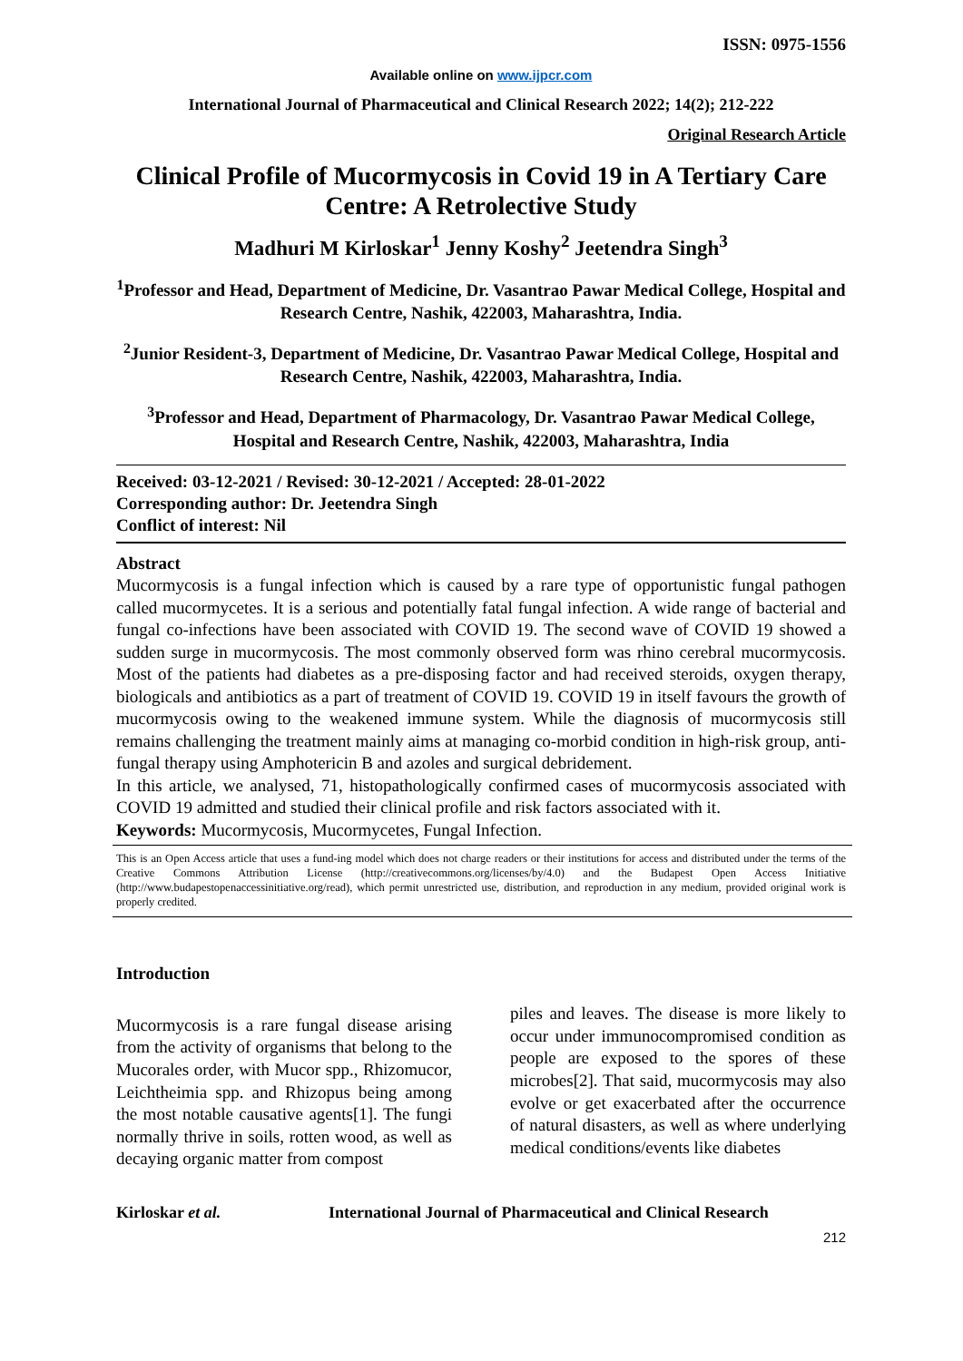ISSN: 0975-1556
Available online on www.ijpcr.com
International Journal of Pharmaceutical and Clinical Research 2022; 14(2); 212-222
Original Research Article
Clinical Profile of Mucormycosis in Covid 19 in A Tertiary Care Centre: A Retrolective Study
Madhuri M Kirloskar<sup>1</sup> Jenny Koshy<sup>2</sup> Jeetendra Singh<sup>3</sup>
<sup>1</sup> Professor and Head, Department of Medicine, Dr. Vasantrao Pawar Medical College, Hospital and Research Centre, Nashik, 422003, Maharashtra, India.
<sup>2</sup> Junior Resident-3, Department of Medicine, Dr. Vasantrao Pawar Medical College, Hospital and Research Centre, Nashik, 422003, Maharashtra, India.
<sup>3</sup> Professor and Head, Department of Pharmacology, Dr. Vasantrao Pawar Medical College, Hospital and Research Centre, Nashik, 422003, Maharashtra, India
Received: 03-12-2021 / Revised: 30-12-2021 / Accepted: 28-01-2022
Corresponding author: Dr. Jeetendra Singh
Conflict of interest: Nil
Abstract
Mucormycosis is a fungal infection which is caused by a rare type of opportunistic fungal pathogen called mucormycetes. It is a serious and potentially fatal fungal infection. A wide range of bacterial and fungal co-infections have been associated with COVID 19. The second wave of COVID 19 showed a sudden surge in mucormycosis. The most commonly observed form was rhino cerebral mucormycosis. Most of the patients had diabetes as a pre-disposing factor and had received steroids, oxygen therapy, biologicals and antibiotics as a part of treatment of COVID 19. COVID 19 in itself favours the growth of mucormycosis owing to the weakened immune system. While the diagnosis of mucormycosis still remains challenging the treatment mainly aims at managing co-morbid condition in high-risk group, anti-fungal therapy using Amphotericin B and azoles and surgical debridement.
In this article, we analysed, 71, histopathologically confirmed cases of mucormycosis associated with COVID 19 admitted and studied their clinical profile and risk factors associated with it.
Keywords: Mucormycosis, Mucormycetes, Fungal Infection.
This is an Open Access article that uses a fund-ing model which does not charge readers or their institutions for access and distributed under the terms of the Creative Commons Attribution License (http://creativecommons.org/licenses/by/4.0) and the Budapest Open Access Initiative (http://www.budapestopenaccessinitiative.org/read), which permit unrestricted use, distribution, and reproduction in any medium, provided original work is properly credited.
Introduction
Mucormycosis is a rare fungal disease arising from the activity of organisms that belong to the Mucorales order, with Mucor spp., Rhizomucor, Leichtheimia spp. and Rhizopus being among the most notable causative agents[1]. The fungi normally thrive in soils, rotten wood, as well as decaying organic matter from compost
piles and leaves. The disease is more likely to occur under immunocompromised condition as people are exposed to the spores of these microbes[2]. That said, mucormycosis may also evolve or get exacerbated after the occurrence of natural disasters, as well as where underlying medical conditions/events like diabetes
Kirloskar et al. International Journal of Pharmaceutical and Clinical Research
212